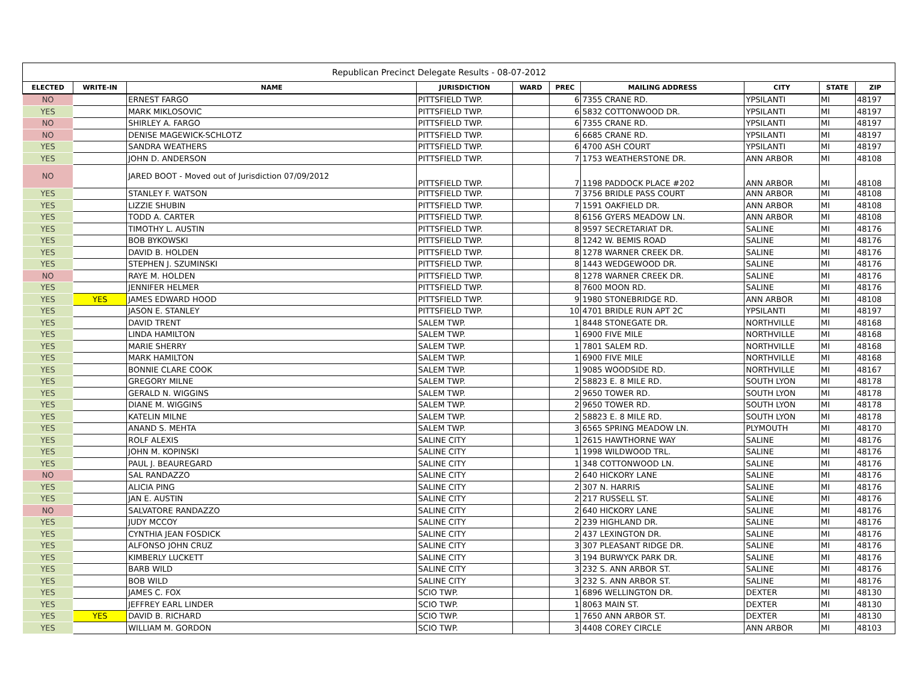| Republican Precinct Delegate Results - 08-07-2012 | | | | | | | | | |
| ELECTED | WRITE-IN | NAME | JURISDICTION | WARD | PREC | MAILING ADDRESS | CITY | STATE | ZIP |
| NO | | ERNEST FARGO | PITTSFIELD TWP. | | 6 | 7355 CRANE RD. | YPSILANTI | MI | 48197 |
| YES | | MARK MIKLOSOVIC | PITTSFIELD TWP. | | 6 | 5832 COTTONWOOD DR. | YPSILANTI | MI | 48197 |
| NO | | SHIRLEY A. FARGO | PITTSFIELD TWP. | | 6 | 7355 CRANE RD. | YPSILANTI | MI | 48197 |
| NO | | DENISE MAGEWICK-SCHLOTZ | PITTSFIELD TWP. | | 6 | 6685 CRANE RD. | YPSILANTI | MI | 48197 |
| YES | | SANDRA WEATHERS | PITTSFIELD TWP. | | 6 | 4700 ASH COURT | YPSILANTI | MI | 48197 |
| YES | | JOHN D. ANDERSON | PITTSFIELD TWP. | | 7 | 1753 WEATHERSTONE DR. | ANN ARBOR | MI | 48108 |
| NO | | JARED BOOT - Moved out of Jurisdiction 07/09/2012 | PITTSFIELD TWP. | | 7 | 1198 PADDOCK PLACE #202 | ANN ARBOR | MI | 48108 |
| YES | | STANLEY F. WATSON | PITTSFIELD TWP. | | 7 | 3756 BRIDLE PASS COURT | ANN ARBOR | MI | 48108 |
| YES | | LIZZIE SHUBIN | PITTSFIELD TWP. | | 7 | 1591 OAKFIELD DR. | ANN ARBOR | MI | 48108 |
| YES | | TODD A. CARTER | PITTSFIELD TWP. | | 8 | 6156 GYERS MEADOW LN. | ANN ARBOR | MI | 48108 |
| YES | | TIMOTHY L. AUSTIN | PITTSFIELD TWP. | | 8 | 9597 SECRETARIAT DR. | SALINE | MI | 48176 |
| YES | | BOB BYKOWSKI | PITTSFIELD TWP. | | 8 | 1242 W. BEMIS ROAD | SALINE | MI | 48176 |
| YES | | DAVID B. HOLDEN | PITTSFIELD TWP. | | 8 | 1278 WARNER CREEK DR. | SALINE | MI | 48176 |
| YES | | STEPHEN J. SZUMINSKI | PITTSFIELD TWP. | | 8 | 1443 WEDGEWOOD DR. | SALINE | MI | 48176 |
| NO | | RAYE M. HOLDEN | PITTSFIELD TWP. | | 8 | 1278 WARNER CREEK DR. | SALINE | MI | 48176 |
| YES | | JENNIFER HELMER | PITTSFIELD TWP. | | 8 | 7600 MOON RD. | SALINE | MI | 48176 |
| YES | YES | JAMES EDWARD HOOD | PITTSFIELD TWP. | | 9 | 1980 STONEBRIDGE RD. | ANN ARBOR | MI | 48108 |
| YES | | JASON E. STANLEY | PITTSFIELD TWP. | | 10 | 4701 BRIDLE RUN APT 2C | YPSILANTI | MI | 48197 |
| YES | | DAVID TRENT | SALEM TWP. | | 1 | 8448 STONEGATE DR. | NORTHVILLE | MI | 48168 |
| YES | | LINDA HAMILTON | SALEM TWP. | | 1 | 6900 FIVE MILE | NORTHVILLE | MI | 48168 |
| YES | | MARIE SHERRY | SALEM TWP. | | 1 | 7801 SALEM RD. | NORTHVILLE | MI | 48168 |
| YES | | MARK HAMILTON | SALEM TWP. | | 1 | 6900 FIVE MILE | NORTHVILLE | MI | 48168 |
| YES | | BONNIE CLARE COOK | SALEM TWP. | | 1 | 9085 WOODSIDE RD. | NORTHVILLE | MI | 48167 |
| YES | | GREGORY MILNE | SALEM TWP. | | 2 | 58823 E. 8 MILE RD. | SOUTH LYON | MI | 48178 |
| YES | | GERALD N. WIGGINS | SALEM TWP. | | 2 | 9650 TOWER RD. | SOUTH LYON | MI | 48178 |
| YES | | DIANE M. WIGGINS | SALEM TWP. | | 2 | 9650 TOWER RD. | SOUTH LYON | MI | 48178 |
| YES | | KATELIN MILNE | SALEM TWP. | | 2 | 58823 E. 8 MILE RD. | SOUTH LYON | MI | 48178 |
| YES | | ANAND S. MEHTA | SALEM TWP. | | 3 | 6565 SPRING MEADOW LN. | PLYMOUTH | MI | 48170 |
| YES | | ROLF ALEXIS | SALINE CITY | | 1 | 2615 HAWTHORNE WAY | SALINE | MI | 48176 |
| YES | | JOHN M. KOPINSKI | SALINE CITY | | 1 | 1998 WILDWOOD TRL. | SALINE | MI | 48176 |
| YES | | PAUL J. BEAUREGARD | SALINE CITY | | 1 | 348 COTTONWOOD LN. | SALINE | MI | 48176 |
| NO | | SAL RANDAZZO | SALINE CITY | | 2 | 640 HICKORY LANE | SALINE | MI | 48176 |
| YES | | ALICIA PING | SALINE CITY | | 2 | 307 N. HARRIS | SALINE | MI | 48176 |
| YES | | JAN E. AUSTIN | SALINE CITY | | 2 | 217 RUSSELL ST. | SALINE | MI | 48176 |
| NO | | SALVATORE RANDAZZO | SALINE CITY | | 2 | 640 HICKORY LANE | SALINE | MI | 48176 |
| YES | | JUDY MCCOY | SALINE CITY | | 2 | 239 HIGHLAND DR. | SALINE | MI | 48176 |
| YES | | CYNTHIA JEAN FOSDICK | SALINE CITY | | 2 | 437 LEXINGTON DR. | SALINE | MI | 48176 |
| YES | | ALFONSO JOHN CRUZ | SALINE CITY | | 3 | 307 PLEASANT RIDGE DR. | SALINE | MI | 48176 |
| YES | | KIMBERLY LUCKETT | SALINE CITY | | 3 | 194 BURWYCK PARK DR. | SALINE | MI | 48176 |
| YES | | BARB WILD | SALINE CITY | | 3 | 232 S. ANN ARBOR ST. | SALINE | MI | 48176 |
| YES | | BOB WILD | SALINE CITY | | 3 | 232 S. ANN ARBOR ST. | SALINE | MI | 48176 |
| YES | | JAMES C. FOX | SCIO TWP. | | 1 | 6896 WELLINGTON DR. | DEXTER | MI | 48130 |
| YES | | JEFFREY EARL LINDER | SCIO TWP. | | 1 | 8063 MAIN ST. | DEXTER | MI | 48130 |
| YES | YES | DAVID B. RICHARD | SCIO TWP. | | 1 | 7650 ANN ARBOR ST. | DEXTER | MI | 48130 |
| YES | | WILLIAM M. GORDON | SCIO TWP. | | 3 | 4408 COREY CIRCLE | ANN ARBOR | MI | 48103 |